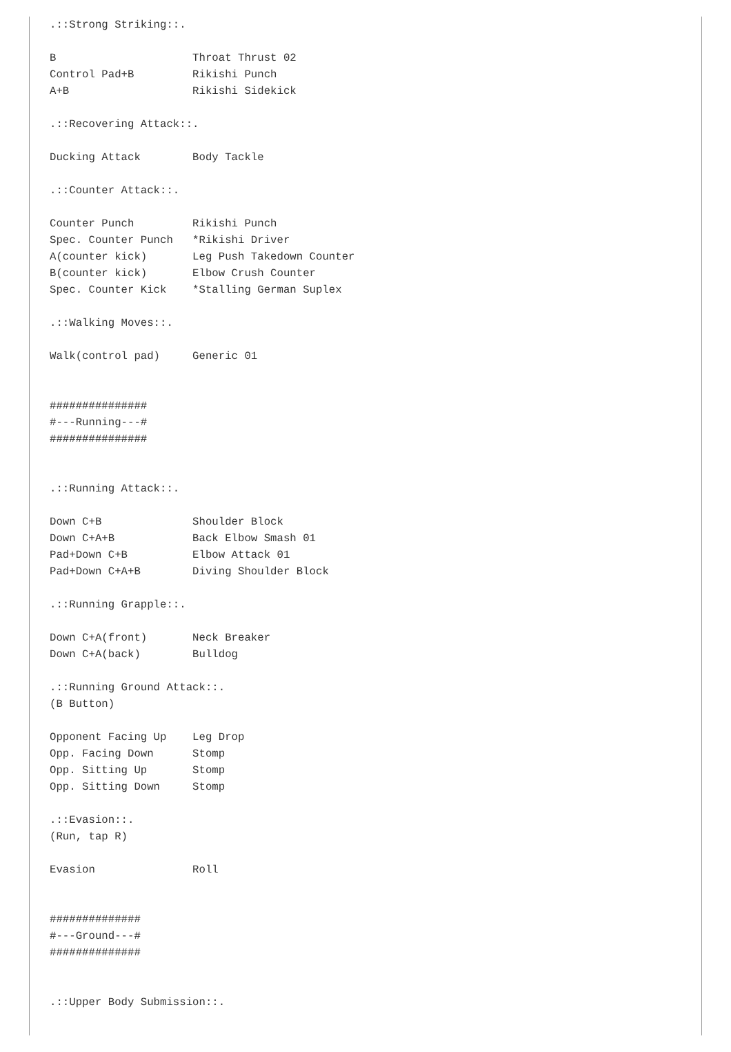.::Strong Striking::.

B                     Throat Thrust 02
Control Pad+B         Rikishi Punch
A+B                   Rikishi Sidekick

.::Recovering Attack::.

Ducking Attack        Body Tackle

.::Counter Attack::.

Counter Punch         Rikishi Punch
Spec. Counter Punch   *Rikishi Driver
A(counter kick)       Leg Push Takedown Counter
B(counter kick)       Elbow Crush Counter
Spec. Counter Kick    *Stalling German Suplex

.::Walking Moves::.

Walk(control pad)     Generic 01


###############
#---Running---#
###############


.::Running Attack::.

Down C+B              Shoulder Block
Down C+A+B            Back Elbow Smash 01
Pad+Down C+B          Elbow Attack 01
Pad+Down C+A+B        Diving Shoulder Block

.::Running Grapple::.

Down C+A(front)       Neck Breaker
Down C+A(back)        Bulldog

.::Running Ground Attack::.
(B Button)

Opponent Facing Up    Leg Drop
Opp. Facing Down      Stomp
Opp. Sitting Up       Stomp
Opp. Sitting Down     Stomp

.::Evasion::.
(Run, tap R)

Evasion               Roll


##############
#---Ground---#
##############


.::Upper Body Submission::.